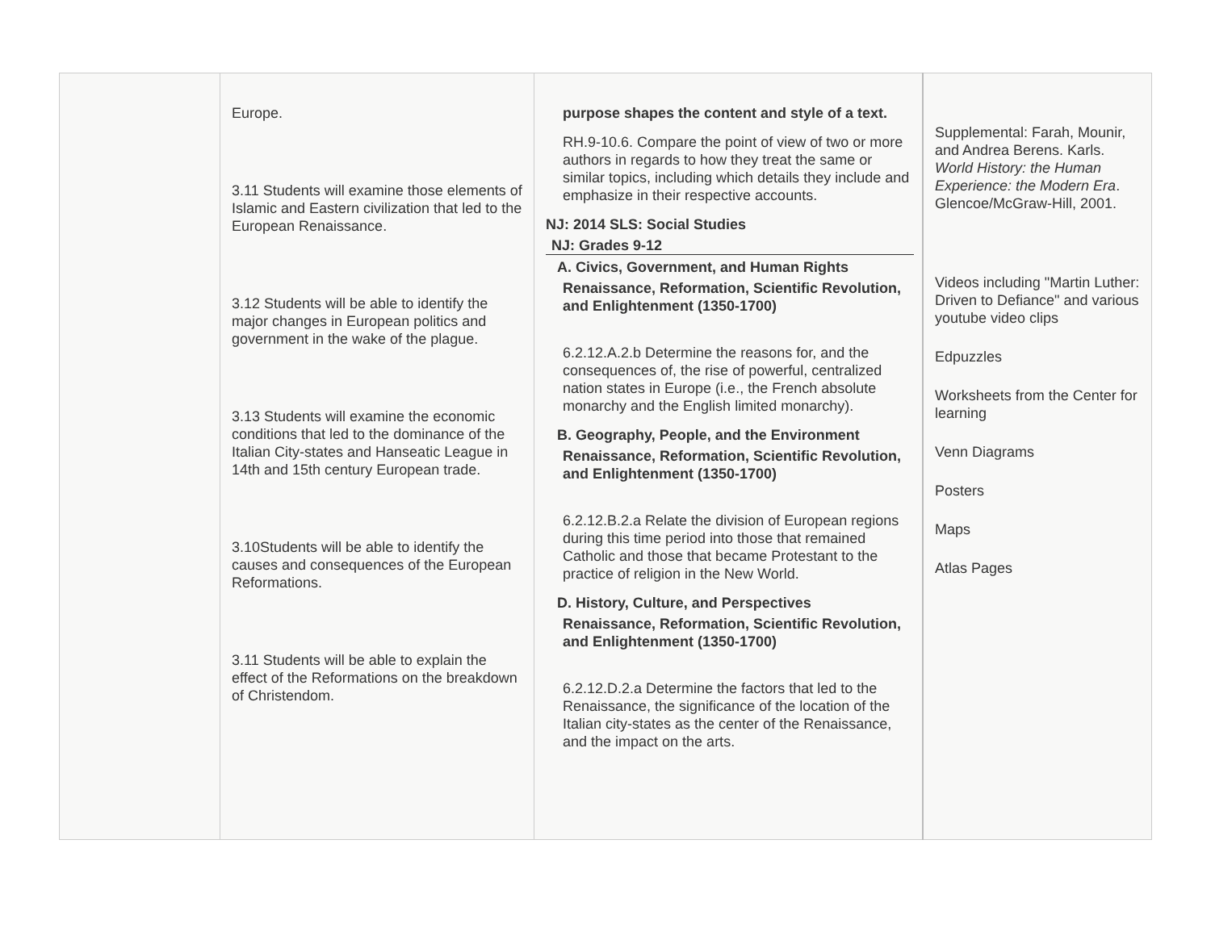| | Europe. 3.11 Students will examine those elements of Islamic and Eastern civilization that led to the European Renaissance. 3.12 Students will be able to identify the major changes in European politics and government in the wake of the plague. 3.13 Students will examine the economic conditions that led to the dominance of the Italian City-states and Hanseatic League in 14th and 15th century European trade. 3.10Students will be able to identify the causes and consequences of the European Reformations. 3.11 Students will be able to explain the effect of the Reformations on the breakdown of Christendom. | purpose shapes the content and style of a text. RH.9-10.6. Compare the point of view of two or more authors in regards to how they treat the same or similar topics, including which details they include and emphasize in their respective accounts. NJ: 2014 SLS: Social Studies NJ: Grades 9-12 A. Civics, Government, and Human Rights Renaissance, Reformation, Scientific Revolution, and Enlightenment (1350-1700) 6.2.12.A.2.b Determine the reasons for, and the consequences of, the rise of powerful, centralized nation states in Europe (i.e., the French absolute monarchy and the English limited monarchy). B. Geography, People, and the Environment Renaissance, Reformation, Scientific Revolution, and Enlightenment (1350-1700) 6.2.12.B.2.a Relate the division of European regions during this time period into those that remained Catholic and those that became Protestant to the practice of religion in the New World. D. History, Culture, and Perspectives Renaissance, Reformation, Scientific Revolution, and Enlightenment (1350-1700) 6.2.12.D.2.a Determine the factors that led to the Renaissance, the significance of the location of the Italian city-states as the center of the Renaissance, and the impact on the arts. | Supplemental: Farah, Mounir, and Andrea Berens. Karls. World History: the Human Experience: the Modern Era . Glencoe/McGraw-Hill, 2001. Videos including "Martin Luther: Driven to Defiance" and various youtube video clips Edpuzzles Worksheets from the Center for learning Venn Diagrams Posters Maps Atlas Pages |